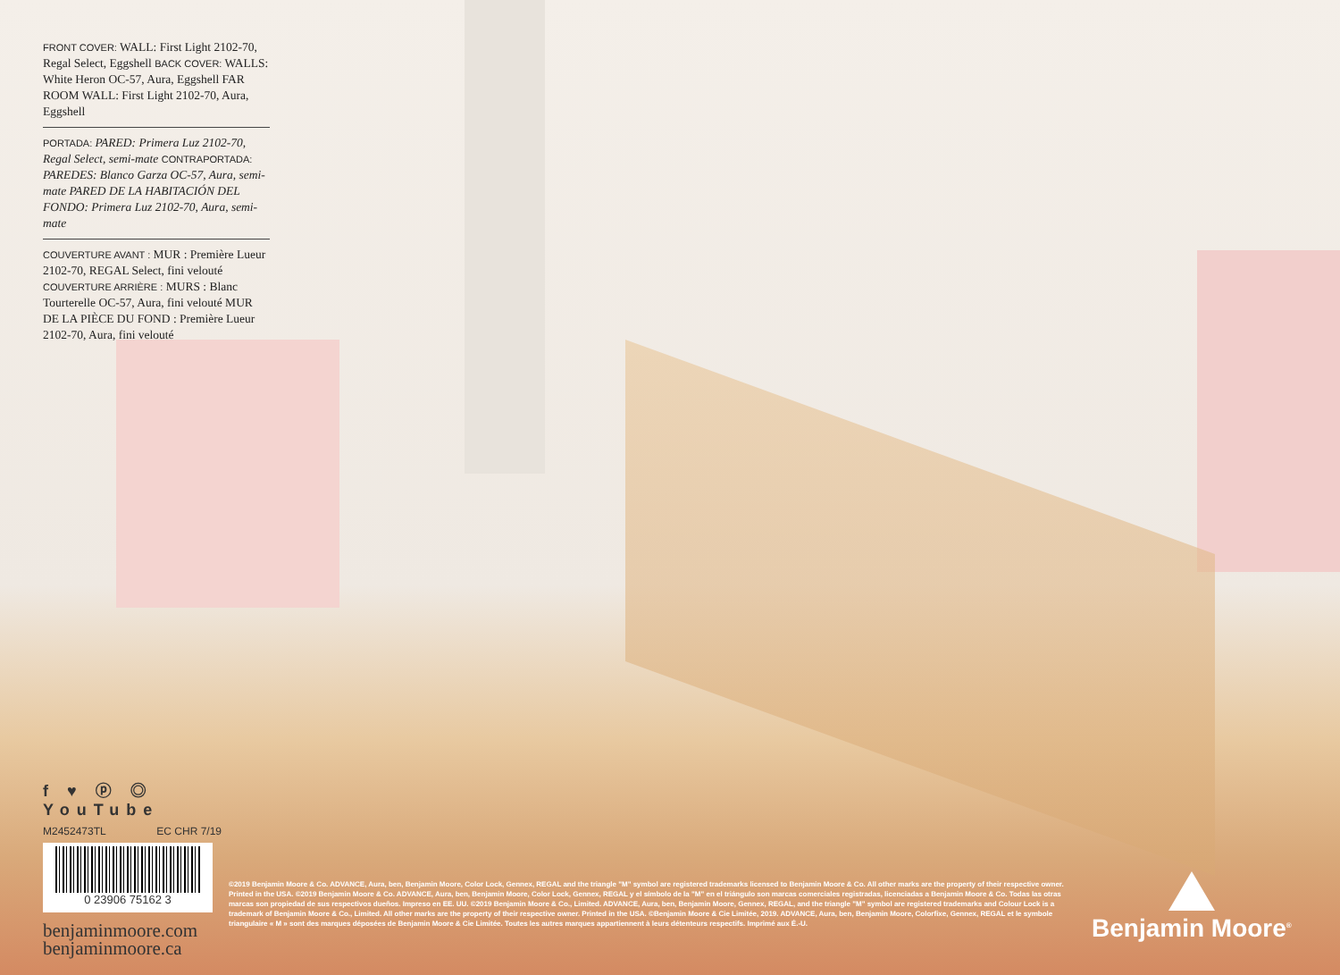FRONT COVER: WALL: First Light 2102-70, Regal Select, Eggshell BACK COVER: WALLS: White Heron OC-57, Aura, Eggshell FAR ROOM WALL: First Light 2102-70, Aura, Eggshell
PORTADA: PARED: Primera Luz 2102-70, Regal Select, semi-mate CONTRAPORTADA: PAREDES: Blanco Garza OC-57, Aura, semi-mate PARED DE LA HABITACIÓN DEL FONDO: Primera Luz 2102-70, Aura, semi-mate
COUVERTURE AVANT : MUR : Première Lueur 2102-70, REGAL Select, fini velouté COUVERTURE ARRIÈRE : MURS : Blanc Tourterelle OC-57, Aura, fini velouté MUR DE LA PIÈCE DU FOND : Première Lueur 2102-70, Aura, fini velouté
f ♥ ⓟ ◎ YouTube
M2452473TL EC CHR 7/19
0 23906 75162 3
benjaminmoore.com
benjaminmoore.ca
©2019 Benjamin Moore & Co. ADVANCE, Aura, ben, Benjamin Moore, Color Lock, Gennex, REGAL and the triangle "M" symbol are registered trademarks licensed to Benjamin Moore & Co. All other marks are the property of their respective owner. Printed in the USA. ©2019 Benjamin Moore & Co. ADVANCE, Aura, ben, Benjamin Moore, Color Lock, Gennex, REGAL y el símbolo de la "M" en el triángulo son marcas comerciales registradas, licenciadas a Benjamin Moore & Co. Todas las otras marcas son propiedad de sus respectivos dueños. Impreso en EE. UU. ©2019 Benjamin Moore & Co., Limited. ADVANCE, Aura, ben, Benjamin Moore, Gennex, REGAL, and the triangle "M" symbol are registered trademarks and Colour Lock is a trademark of Benjamin Moore & Co., Limited. All other marks are the property of their respective owner. Printed in the USA. ©Benjamin Moore & Cie Limitée, 2019. ADVANCE, Aura, ben, Benjamin Moore, Colorfixe, Gennex, REGAL et le symbole triangulaire « M » sont des marques déposées de Benjamin Moore & Cie Limitée. Toutes les autres marques appartiennent à leurs détenteurs respectifs. Imprimé aux É.-U.
Benjamin Moore<sup>®</sup>